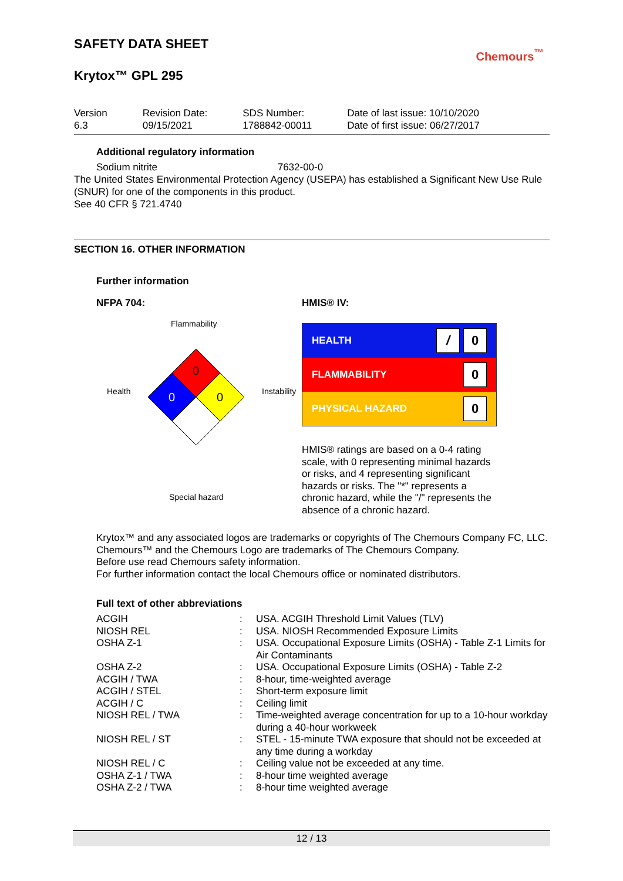SAFETY DATA SHEET
Chemours<sup>™</sup>
Krytox™ GPL 295
Version
6.3
Revision Date:
09/15/2021
SDS Number:
1788842-00011
Date of last issue: 10/10/2020
Date of first issue: 06/27/2017
Additional regulatory information
Sodium nitrite 7632-00-0
The United States Environmental Protection Agency (USEPA) has established a Significant New Use Rule (SNUR) for one of the components in this product.
See 40 CFR § 721.4740
SECTION 16. OTHER INFORMATION
Further information
NFPA 704:
Flammability
Health
Instability
Special hazard
0
0
0
HMIS® IV:
HEALTH / 0
FLAMMABILITY 0
PHYSICAL HAZARD 0
HMIS® ratings are based on a 0-4 rating scale, with 0 representing minimal hazards or risks, and 4 representing significant hazards or risks. The "*" represents a chronic hazard, while the "/" represents the absence of a chronic hazard.
Krytox™ and any associated logos are trademarks or copyrights of The Chemours Company FC, LLC.
Chemours™ and the Chemours Logo are trademarks of The Chemours Company.
Before use read Chemours safety information.
For further information contact the local Chemours office or nominated distributors.
Full text of other abbreviations
| ACGIH | : | USA. ACGIH Threshold Limit Values (TLV) |
| NIOSH REL | : | USA. NIOSH Recommended Exposure Limits |
| OSHA Z-1 | : | USA. Occupational Exposure Limits (OSHA) - Table Z-1 Limits for Air Contaminants |
| OSHA Z-2 | : | USA. Occupational Exposure Limits (OSHA) - Table Z-2 |
| ACGIH / TWA | : | 8-hour, time-weighted average |
| ACGIH / STEL | : | Short-term exposure limit |
| ACGIH / C | : | Ceiling limit |
| NIOSH REL / TWA | : | Time-weighted average concentration for up to a 10-hour workday during a 40-hour workweek |
| NIOSH REL / ST | : | STEL - 15-minute TWA exposure that should not be exceeded at any time during a workday |
| NIOSH REL / C | : | Ceiling value not be exceeded at any time. |
| OSHA Z-1 / TWA | : | 8-hour time weighted average |
| OSHA Z-2 / TWA | : | 8-hour time weighted average |
12 / 13